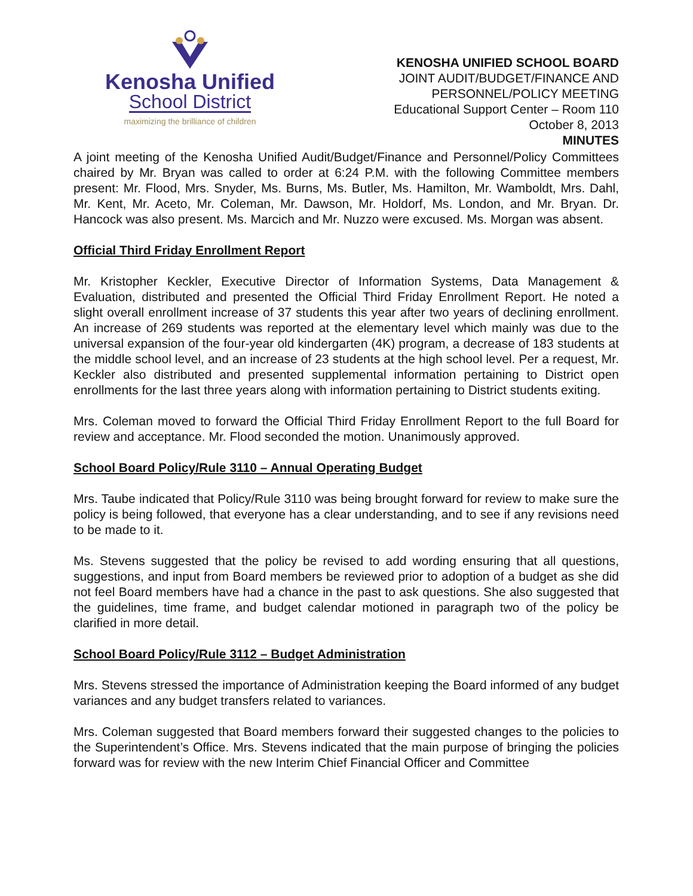Kenosha Unified
School District
maximizing the brilliance of children
KENOSHA UNIFIED SCHOOL BOARD
JOINT AUDIT/BUDGET/FINANCE AND
PERSONNEL/POLICY MEETING
Educational Support Center – Room 110
October 8, 2013
MINUTES
A joint meeting of the Kenosha Unified Audit/Budget/Finance and Personnel/Policy Committees chaired by Mr. Bryan was called to order at 6:24 P.M. with the following Committee members present: Mr. Flood, Mrs. Snyder, Ms. Burns, Ms. Butler, Ms. Hamilton, Mr. Wamboldt, Mrs. Dahl, Mr. Kent, Mr. Aceto, Mr. Coleman, Mr. Dawson, Mr. Holdorf, Ms. London, and Mr. Bryan. Dr. Hancock was also present. Ms. Marcich and Mr. Nuzzo were excused. Ms. Morgan was absent.
Official Third Friday Enrollment Report
Mr. Kristopher Keckler, Executive Director of Information Systems, Data Management & Evaluation, distributed and presented the Official Third Friday Enrollment Report. He noted a slight overall enrollment increase of 37 students this year after two years of declining enrollment. An increase of 269 students was reported at the elementary level which mainly was due to the universal expansion of the four-year old kindergarten (4K) program, a decrease of 183 students at the middle school level, and an increase of 23 students at the high school level. Per a request, Mr. Keckler also distributed and presented supplemental information pertaining to District open enrollments for the last three years along with information pertaining to District students exiting.
Mrs. Coleman moved to forward the Official Third Friday Enrollment Report to the full Board for review and acceptance. Mr. Flood seconded the motion. Unanimously approved.
School Board Policy/Rule 3110 – Annual Operating Budget
Mrs. Taube indicated that Policy/Rule 3110 was being brought forward for review to make sure the policy is being followed, that everyone has a clear understanding, and to see if any revisions need to be made to it.
Ms. Stevens suggested that the policy be revised to add wording ensuring that all questions, suggestions, and input from Board members be reviewed prior to adoption of a budget as she did not feel Board members have had a chance in the past to ask questions. She also suggested that the guidelines, time frame, and budget calendar motioned in paragraph two of the policy be clarified in more detail.
School Board Policy/Rule 3112 – Budget Administration
Mrs. Stevens stressed the importance of Administration keeping the Board informed of any budget variances and any budget transfers related to variances.
Mrs. Coleman suggested that Board members forward their suggested changes to the policies to the Superintendent’s Office. Mrs. Stevens indicated that the main purpose of bringing the policies forward was for review with the new Interim Chief Financial Officer and Committee